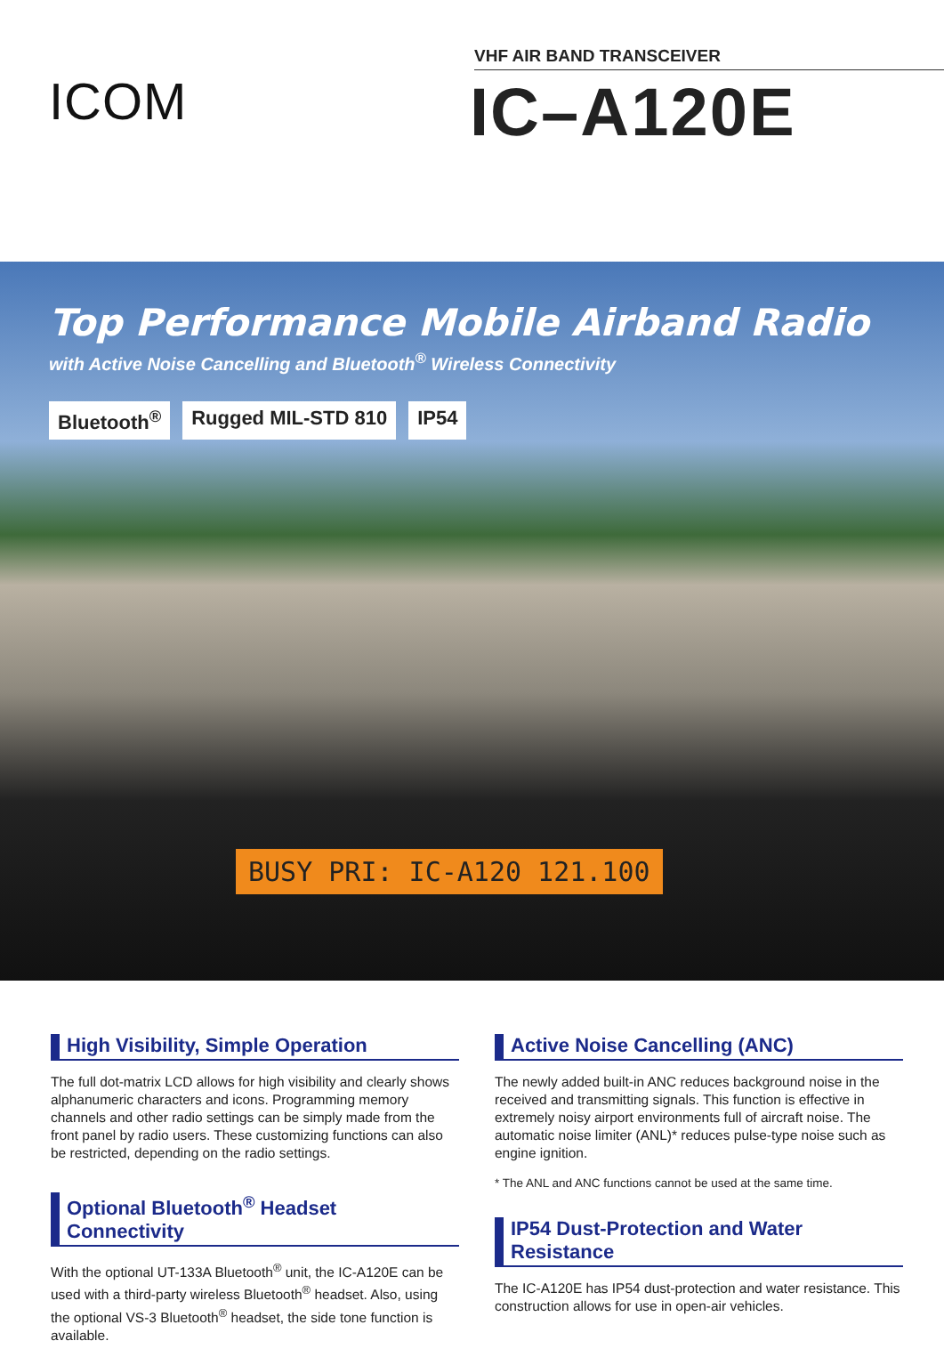ICOM
VHF AIR BAND TRANSCEIVER
IC–A120E
Top Performance Mobile Airband Radio
with Active Noise Cancelling and Bluetooth<sup>®</sup> Wireless Connectivity
Bluetooth<sup>®</sup> Rugged MIL-STD 810 IP54
BUSY PRI: IC-A120 121.100
High Visibility, Simple Operation
The full dot-matrix LCD allows for high visibility and clearly shows alphanumeric characters and icons. Programming memory channels and other radio settings can be simply made from the front panel by radio users. These customizing functions can also be restricted, depending on the radio settings.
Optional Bluetooth<sup>®</sup> Headset Connectivity
With the optional UT-133A Bluetooth<sup>®</sup> unit, the IC-A120E can be used with a third-party wireless Bluetooth<sup>®</sup> headset. Also, using the optional VS-3 Bluetooth<sup>®</sup> headset, the side tone function is available.
Active Noise Cancelling (ANC)
The newly added built-in ANC reduces background noise in the received and transmitting signals. This function is effective in extremely noisy airport environments full of aircraft noise. The automatic noise limiter (ANL)* reduces pulse-type noise such as engine ignition.
* The ANL and ANC functions cannot be used at the same time.
IP54 Dust-Protection and Water Resistance
The IC-A120E has IP54 dust-protection and water resistance. This construction allows for use in open-air vehicles.